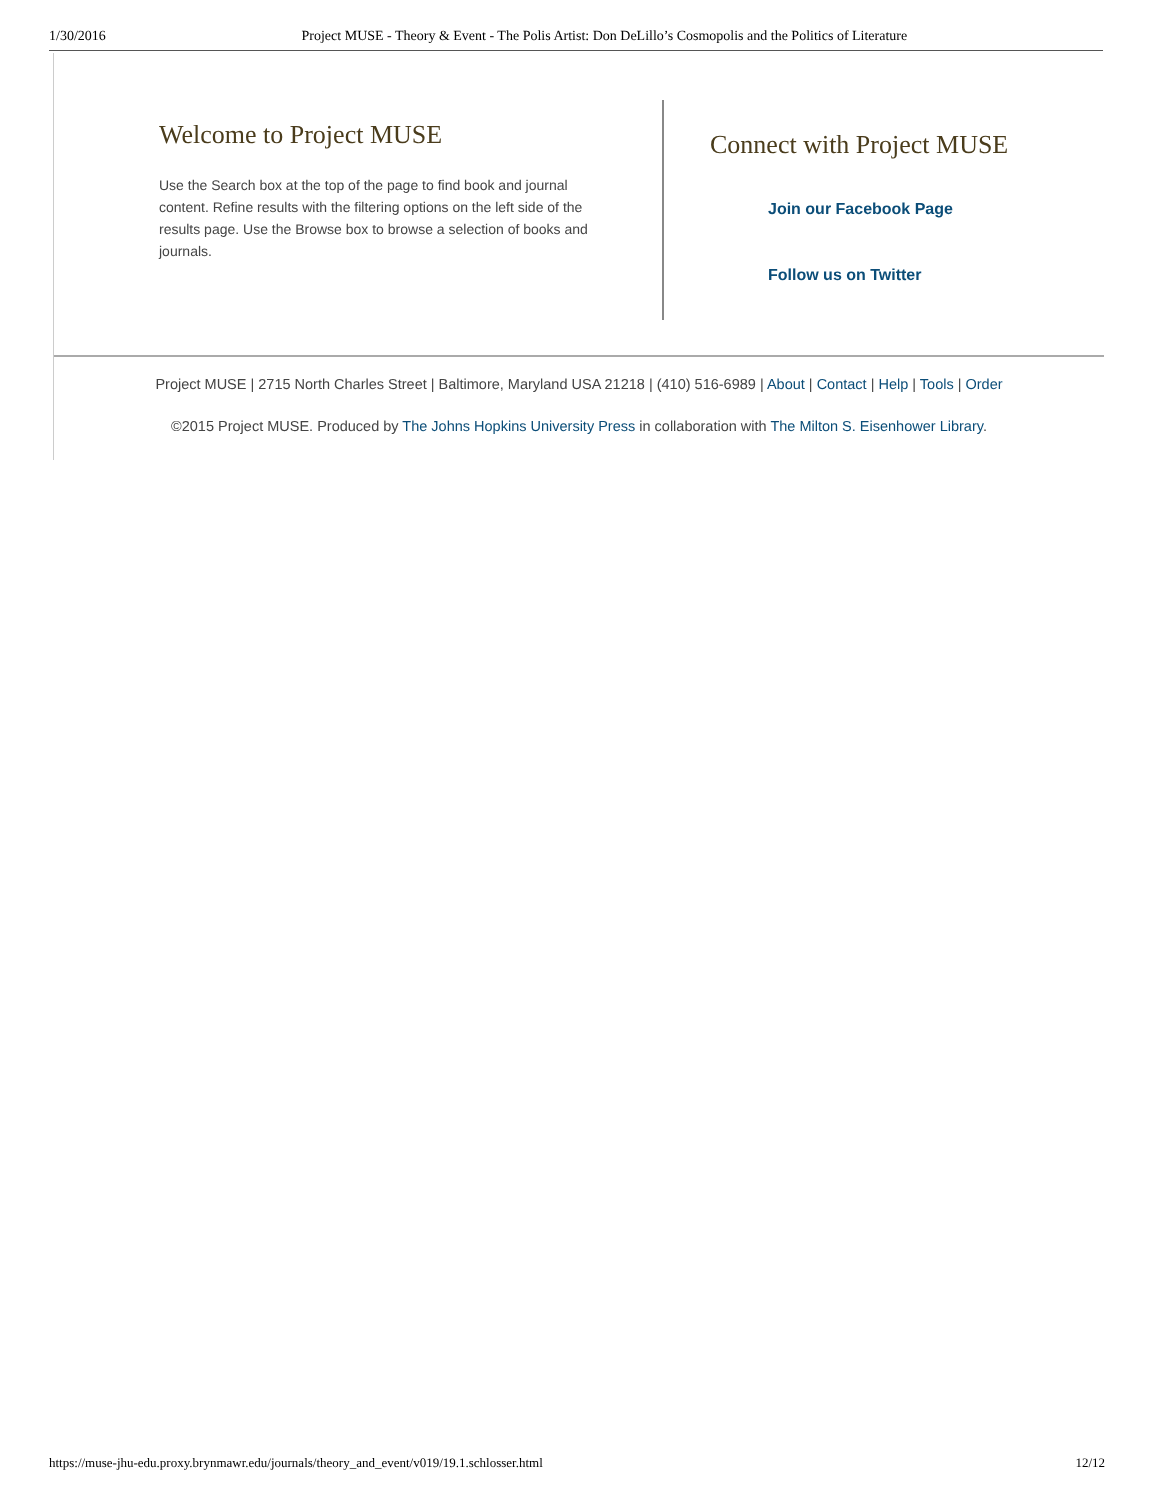1/30/2016 Project MUSE - Theory & Event - The Polis Artist: Don DeLillo’s Cosmopolis and the Politics of Literature
Welcome to Project MUSE
Use the Search box at the top of the page to find book and journal content. Refine results with the filtering options on the left side of the results page. Use the Browse box to browse a selection of books and journals.
Connect with Project MUSE
Join our Facebook Page
Follow us on Twitter
Project MUSE | 2715 North Charles Street | Baltimore, Maryland USA 21218 | (410) 516-6989 | About | Contact | Help | Tools | Order
©2015 Project MUSE. Produced by The Johns Hopkins University Press in collaboration with The Milton S. Eisenhower Library.
https://muse-jhu-edu.proxy.brynmawr.edu/journals/theory_and_event/v019/19.1.schlosser.html 12/12